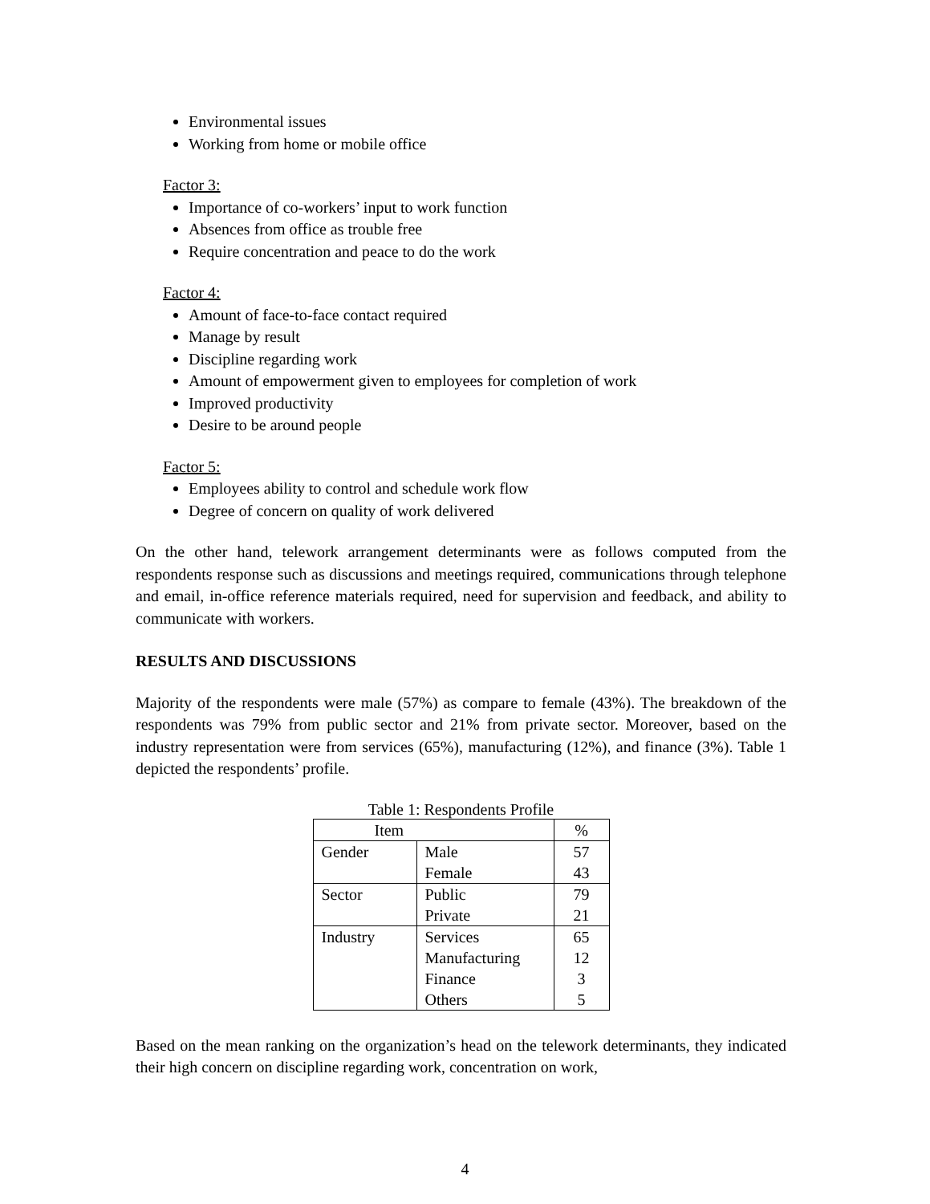Environmental issues
Working from home or mobile office
Factor 3:
Importance of co-workers’ input to work function
Absences from office as trouble free
Require concentration and peace to do the work
Factor 4:
Amount of face-to-face contact required
Manage by result
Discipline regarding work
Amount of empowerment given to employees for completion of work
Improved productivity
Desire to be around people
Factor 5:
Employees ability to control and schedule work flow
Degree of concern on quality of work delivered
On the other hand, telework arrangement determinants were as follows computed from the respondents response such as discussions and meetings required, communications through telephone and email, in-office reference materials required, need for supervision and feedback, and ability to communicate with workers.
RESULTS AND DISCUSSIONS
Majority of the respondents were male (57%) as compare to female (43%). The breakdown of the respondents was 79% from public sector and 21% from private sector. Moreover, based on the industry representation were from services (65%), manufacturing (12%), and finance (3%). Table 1 depicted the respondents’ profile.
Table 1: Respondents Profile
| Item | | % |
| --- | --- | --- |
| Gender | Male Female | 57 43 |
| Sector | Public Private | 79 21 |
| Industry | Services Manufacturing Finance Others | 65 12 3 5 |
Based on the mean ranking on the organization’s head on the telework determinants, they indicated their high concern on discipline regarding work, concentration on work,
4